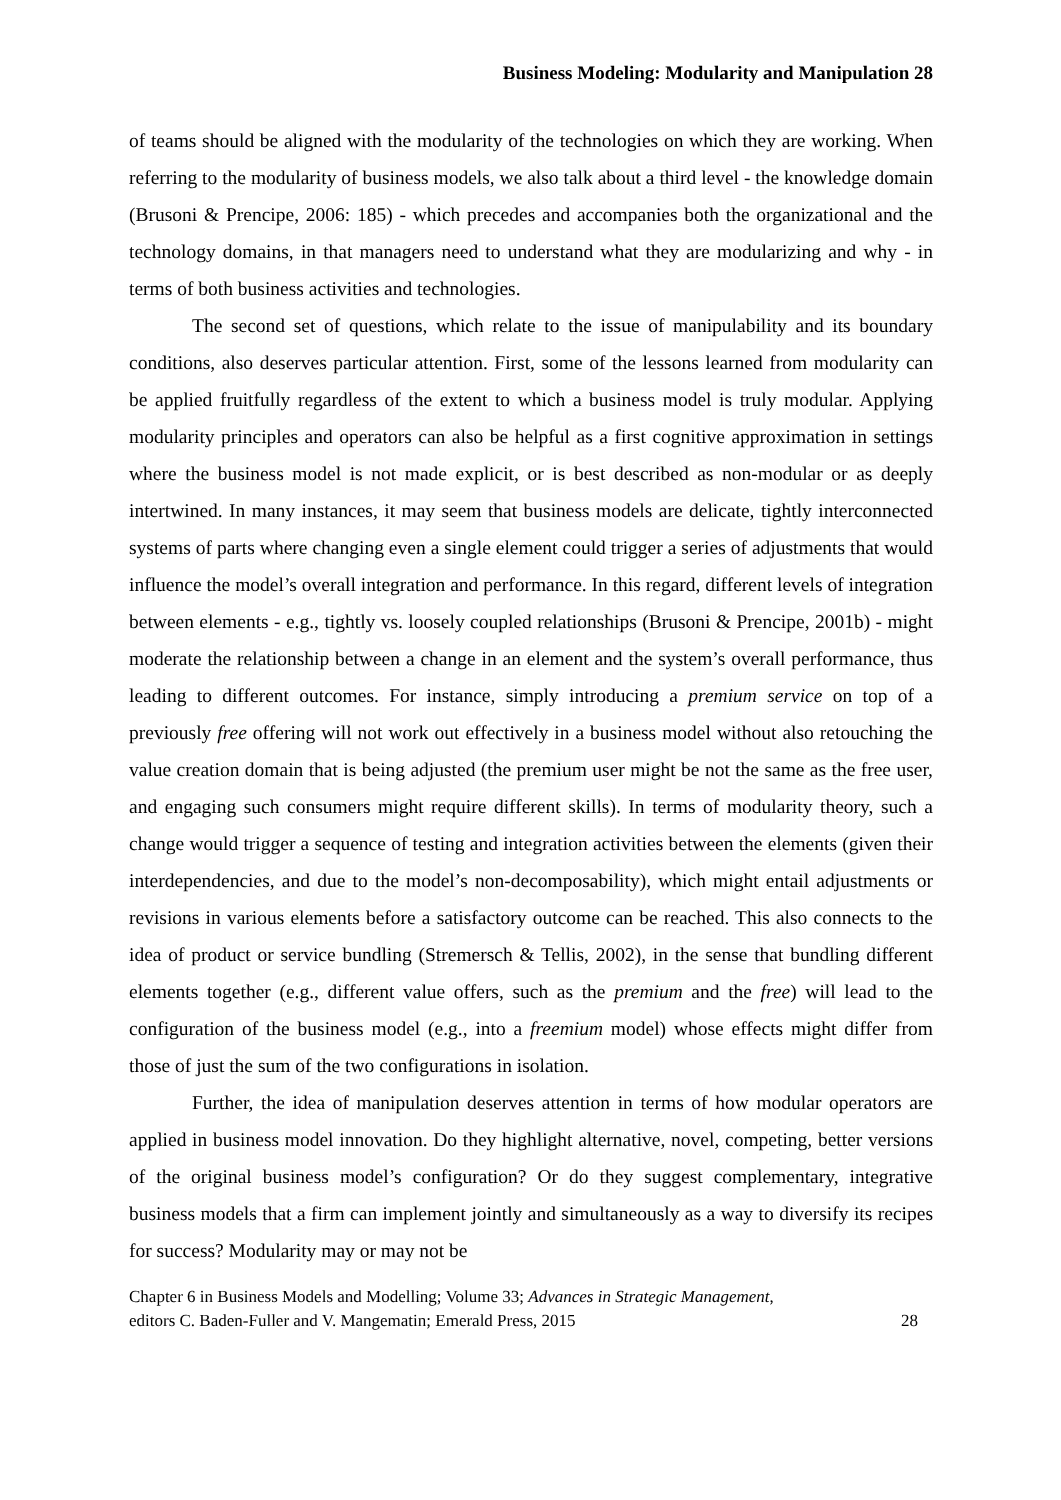Business Modeling: Modularity and Manipulation 28
of teams should be aligned with the modularity of the technologies on which they are working. When referring to the modularity of business models, we also talk about a third level - the knowledge domain (Brusoni & Prencipe, 2006: 185) - which precedes and accompanies both the organizational and the technology domains, in that managers need to understand what they are modularizing and why - in terms of both business activities and technologies.
The second set of questions, which relate to the issue of manipulability and its boundary conditions, also deserves particular attention. First, some of the lessons learned from modularity can be applied fruitfully regardless of the extent to which a business model is truly modular. Applying modularity principles and operators can also be helpful as a first cognitive approximation in settings where the business model is not made explicit, or is best described as non-modular or as deeply intertwined. In many instances, it may seem that business models are delicate, tightly interconnected systems of parts where changing even a single element could trigger a series of adjustments that would influence the model’s overall integration and performance. In this regard, different levels of integration between elements - e.g., tightly vs. loosely coupled relationships (Brusoni & Prencipe, 2001b) - might moderate the relationship between a change in an element and the system’s overall performance, thus leading to different outcomes. For instance, simply introducing a premium service on top of a previously free offering will not work out effectively in a business model without also retouching the value creation domain that is being adjusted (the premium user might be not the same as the free user, and engaging such consumers might require different skills). In terms of modularity theory, such a change would trigger a sequence of testing and integration activities between the elements (given their interdependencies, and due to the model’s non-decomposability), which might entail adjustments or revisions in various elements before a satisfactory outcome can be reached. This also connects to the idea of product or service bundling (Stremersch & Tellis, 2002), in the sense that bundling different elements together (e.g., different value offers, such as the premium and the free) will lead to the configuration of the business model (e.g., into a freemium model) whose effects might differ from those of just the sum of the two configurations in isolation.
Further, the idea of manipulation deserves attention in terms of how modular operators are applied in business model innovation. Do they highlight alternative, novel, competing, better versions of the original business model’s configuration? Or do they suggest complementary, integrative business models that a firm can implement jointly and simultaneously as a way to diversify its recipes for success? Modularity may or may not be
Chapter 6 in Business Models and Modelling; Volume 33; Advances in Strategic Management,
editors C. Baden-Fuller and V. Mangematin; Emerald Press, 2015 28